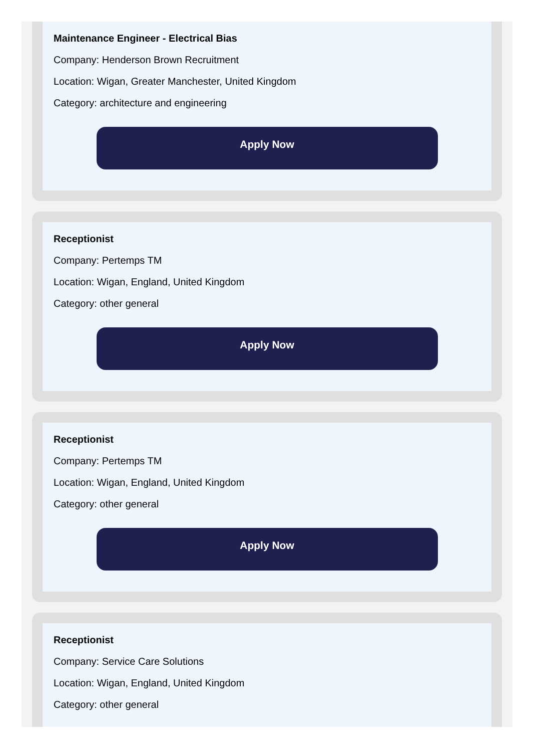Maintenance Engineer - Electrical Bias
Company: Henderson Brown Recruitment
Location: Wigan, Greater Manchester, United Kingdom
Category: architecture and engineering
Apply Now
Receptionist
Company: Pertemps TM
Location: Wigan, England, United Kingdom
Category: other general
Apply Now
Receptionist
Company: Pertemps TM
Location: Wigan, England, United Kingdom
Category: other general
Apply Now
Receptionist
Company: Service Care Solutions
Location: Wigan, England, United Kingdom
Category: other general